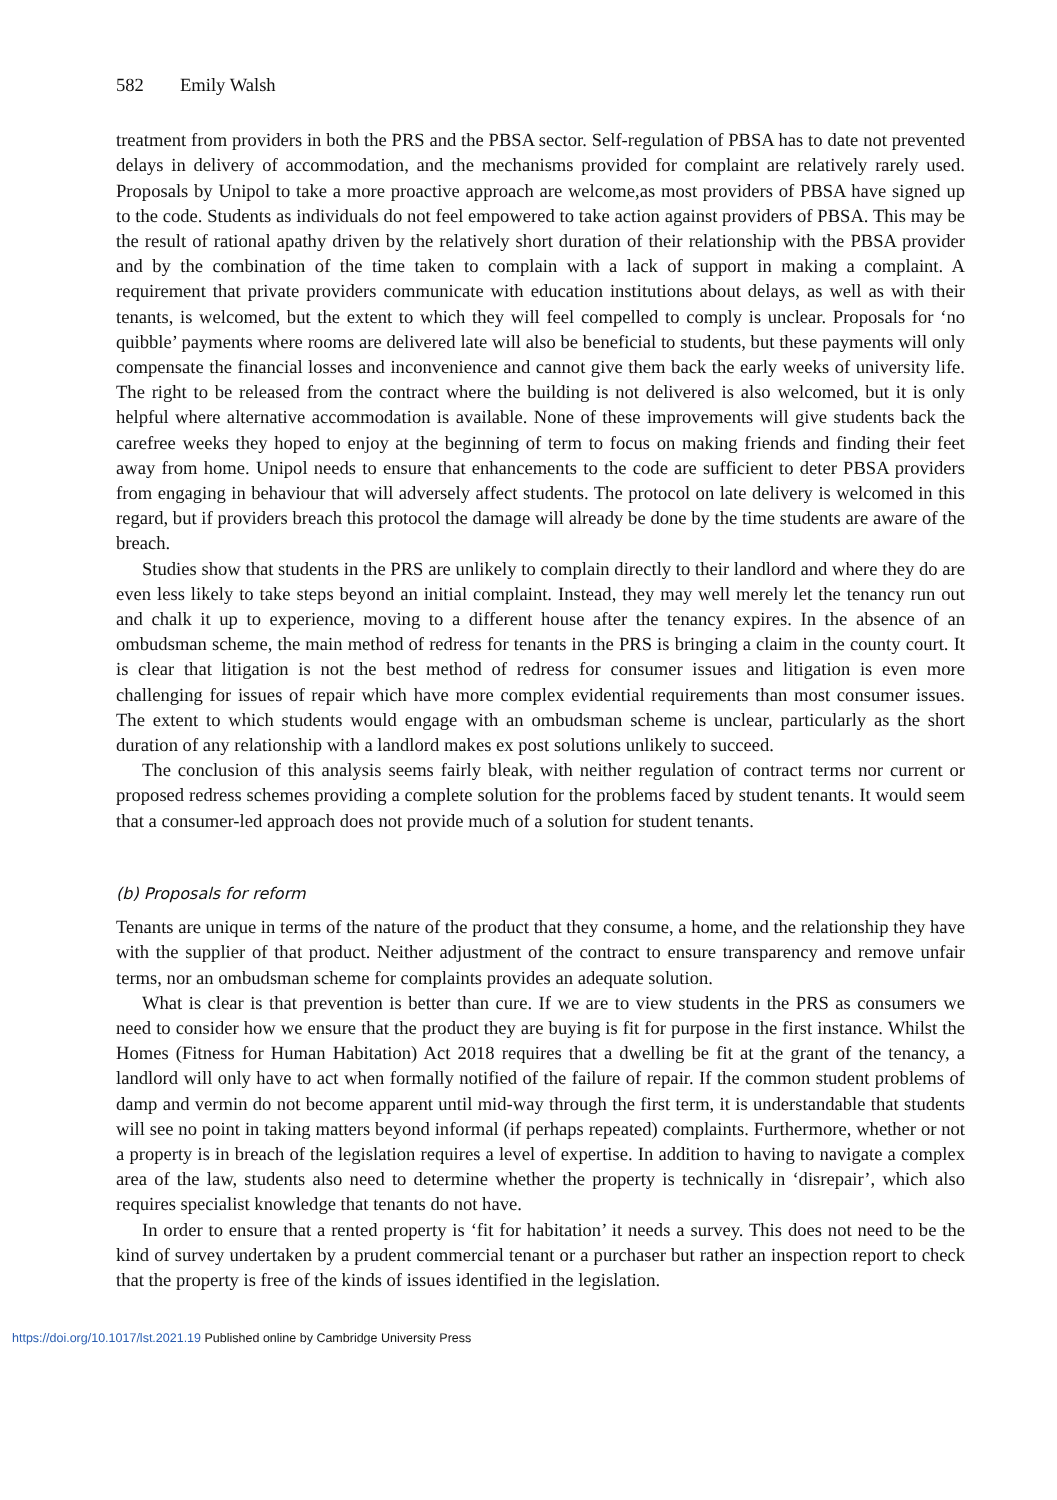582 Emily Walsh
treatment from providers in both the PRS and the PBSA sector. Self-regulation of PBSA has to date not prevented delays in delivery of accommodation, and the mechanisms provided for complaint are relatively rarely used. Proposals by Unipol to take a more proactive approach are welcome,as most providers of PBSA have signed up to the code. Students as individuals do not feel empowered to take action against providers of PBSA. This may be the result of rational apathy driven by the relatively short duration of their relationship with the PBSA provider and by the combination of the time taken to complain with a lack of support in making a complaint. A requirement that private providers communicate with education institutions about delays, as well as with their tenants, is welcomed, but the extent to which they will feel compelled to comply is unclear. Proposals for ‘no quibble’ payments where rooms are delivered late will also be beneficial to students, but these payments will only compensate the financial losses and inconvenience and cannot give them back the early weeks of university life. The right to be released from the contract where the building is not delivered is also welcomed, but it is only helpful where alternative accommodation is available. None of these improvements will give students back the carefree weeks they hoped to enjoy at the beginning of term to focus on making friends and finding their feet away from home. Unipol needs to ensure that enhancements to the code are sufficient to deter PBSA providers from engaging in behaviour that will adversely affect students. The protocol on late delivery is welcomed in this regard, but if providers breach this protocol the damage will already be done by the time students are aware of the breach.
Studies show that students in the PRS are unlikely to complain directly to their landlord and where they do are even less likely to take steps beyond an initial complaint. Instead, they may well merely let the tenancy run out and chalk it up to experience, moving to a different house after the tenancy expires. In the absence of an ombudsman scheme, the main method of redress for tenants in the PRS is bringing a claim in the county court. It is clear that litigation is not the best method of redress for consumer issues and litigation is even more challenging for issues of repair which have more complex evidential requirements than most consumer issues. The extent to which students would engage with an ombudsman scheme is unclear, particularly as the short duration of any relationship with a landlord makes ex post solutions unlikely to succeed.
The conclusion of this analysis seems fairly bleak, with neither regulation of contract terms nor current or proposed redress schemes providing a complete solution for the problems faced by student tenants. It would seem that a consumer-led approach does not provide much of a solution for student tenants.
(b) Proposals for reform
Tenants are unique in terms of the nature of the product that they consume, a home, and the relationship they have with the supplier of that product. Neither adjustment of the contract to ensure transparency and remove unfair terms, nor an ombudsman scheme for complaints provides an adequate solution.
What is clear is that prevention is better than cure. If we are to view students in the PRS as consumers we need to consider how we ensure that the product they are buying is fit for purpose in the first instance. Whilst the Homes (Fitness for Human Habitation) Act 2018 requires that a dwelling be fit at the grant of the tenancy, a landlord will only have to act when formally notified of the failure of repair. If the common student problems of damp and vermin do not become apparent until mid-way through the first term, it is understandable that students will see no point in taking matters beyond informal (if perhaps repeated) complaints. Furthermore, whether or not a property is in breach of the legislation requires a level of expertise. In addition to having to navigate a complex area of the law, students also need to determine whether the property is technically in ‘disrepair’, which also requires specialist knowledge that tenants do not have.
In order to ensure that a rented property is ‘fit for habitation’ it needs a survey. This does not need to be the kind of survey undertaken by a prudent commercial tenant or a purchaser but rather an inspection report to check that the property is free of the kinds of issues identified in the legislation.
https://doi.org/10.1017/lst.2021.19 Published online by Cambridge University Press